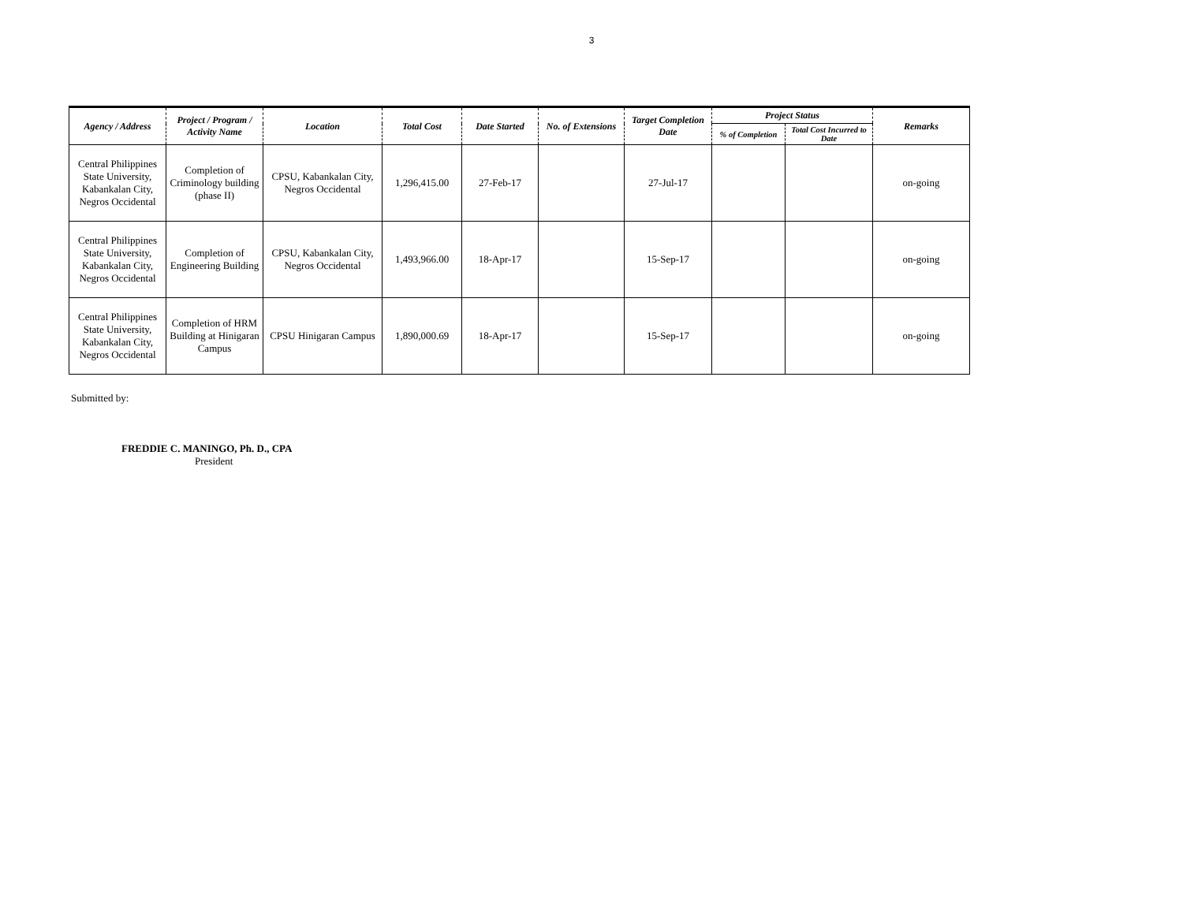3
| Agency / Address | Project / Program / Activity Name | Location | Total Cost | Date Started | No. of Extensions | Target Completion Date | Project Status | | Remarks |
| --- | --- | --- | --- | --- | --- | --- | --- | --- | --- |
| | | | | | | | % of Completion | Total Cost Incurred to Date | |
| Central Philippines State University, Kabankalan City, Negros Occidental | Completion of Criminology building (phase II) | CPSU, Kabankalan City, Negros Occidental | 1,296,415.00 | 27-Feb-17 | | 27-Jul-17 | | | on-going |
| Central Philippines State University, Kabankalan City, Negros Occidental | Completion of Engineering Building | CPSU, Kabankalan City, Negros Occidental | 1,493,966.00 | 18-Apr-17 | | 15-Sep-17 | | | on-going |
| Central Philippines State University, Kabankalan City, Negros Occidental | Completion of HRM Building at Hinigaran Campus | CPSU Hinigaran Campus | 1,890,000.69 | 18-Apr-17 | | 15-Sep-17 | | | on-going |
Submitted by:
FREDDIE C. MANINGO, Ph. D., CPA
President